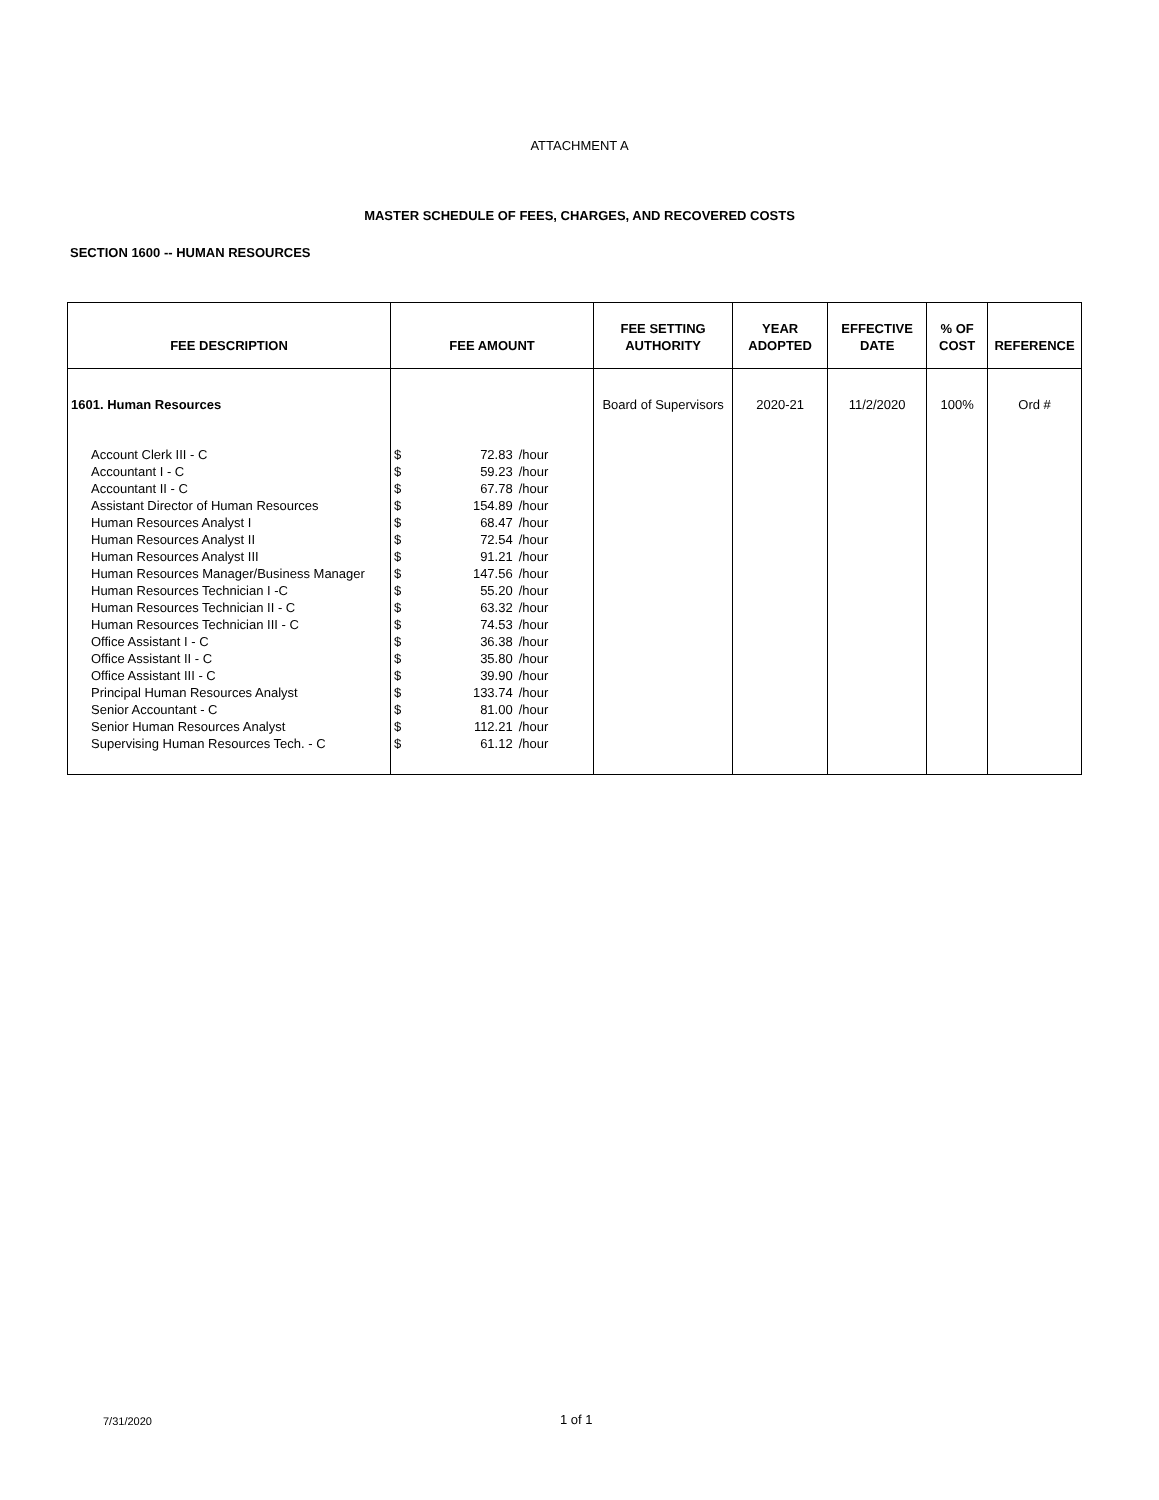ATTACHMENT A
MASTER SCHEDULE OF FEES, CHARGES, AND RECOVERED COSTS
SECTION 1600 -- HUMAN RESOURCES
| FEE DESCRIPTION | FEE AMOUNT | | | FEE SETTING AUTHORITY | YEAR ADOPTED | EFFECTIVE DATE | % OF COST | REFERENCE |
| --- | --- | --- | --- | --- | --- | --- | --- | --- |
| 1601. Human Resources | | | | Board of Supervisors | 2020-21 | 11/2/2020 | 100% | Ord # |
| Account Clerk III - C | $ | 72.83 | /hour | | | | | |
| Accountant I - C | $ | 59.23 | /hour | | | | | |
| Accountant II - C | $ | 67.78 | /hour | | | | | |
| Assistant Director of Human Resources | $ | 154.89 | /hour | | | | | |
| Human Resources Analyst I | $ | 68.47 | /hour | | | | | |
| Human Resources Analyst II | $ | 72.54 | /hour | | | | | |
| Human Resources Analyst III | $ | 91.21 | /hour | | | | | |
| Human Resources Manager/Business Manager | $ | 147.56 | /hour | | | | | |
| Human Resources Technician I -C | $ | 55.20 | /hour | | | | | |
| Human Resources Technician II - C | $ | 63.32 | /hour | | | | | |
| Human Resources Technician III - C | $ | 74.53 | /hour | | | | | |
| Office Assistant I - C | $ | 36.38 | /hour | | | | | |
| Office Assistant II - C | $ | 35.80 | /hour | | | | | |
| Office Assistant III - C | $ | 39.90 | /hour | | | | | |
| Principal Human Resources Analyst | $ | 133.74 | /hour | | | | | |
| Senior Accountant - C | $ | 81.00 | /hour | | | | | |
| Senior Human Resources Analyst | $ | 112.21 | /hour | | | | | |
| Supervising Human Resources Tech. - C | $ | 61.12 | /hour | | | | | |
7/31/2020 1 of 1